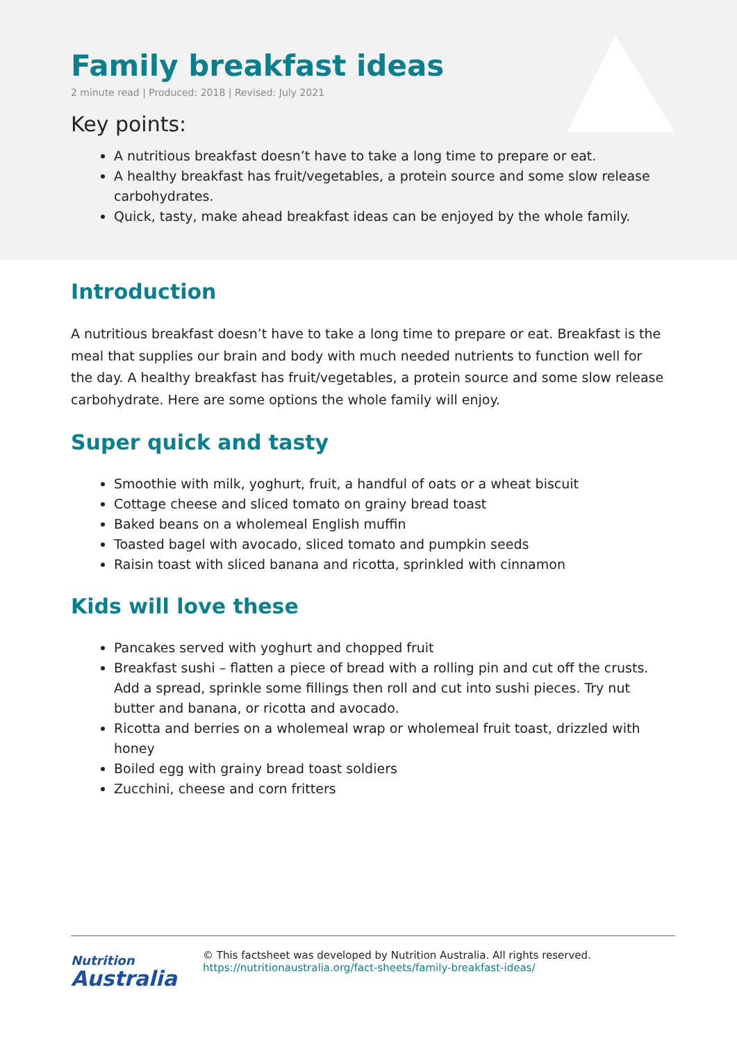Family breakfast ideas
2 minute read | Produced: 2018 | Revised: July 2021
Key points:
A nutritious breakfast doesn’t have to take a long time to prepare or eat.
A healthy breakfast has fruit/vegetables, a protein source and some slow release carbohydrates.
Quick, tasty, make ahead breakfast ideas can be enjoyed by the whole family.
Introduction
A nutritious breakfast doesn’t have to take a long time to prepare or eat. Breakfast is the meal that supplies our brain and body with much needed nutrients to function well for the day. A healthy breakfast has fruit/vegetables, a protein source and some slow release carbohydrate. Here are some options the whole family will enjoy.
Super quick and tasty
Smoothie with milk, yoghurt, fruit, a handful of oats or a wheat biscuit
Cottage cheese and sliced tomato on grainy bread toast
Baked beans on a wholemeal English muffin
Toasted bagel with avocado, sliced tomato and pumpkin seeds
Raisin toast with sliced banana and ricotta, sprinkled with cinnamon
Kids will love these
Pancakes served with yoghurt and chopped fruit
Breakfast sushi – flatten a piece of bread with a rolling pin and cut off the crusts. Add a spread, sprinkle some fillings then roll and cut into sushi pieces. Try nut butter and banana, or ricotta and avocado.
Ricotta and berries on a wholemeal wrap or wholemeal fruit toast, drizzled with honey
Boiled egg with grainy bread toast soldiers
Zucchini, cheese and corn fritters
Nutrition
Australia
© This factsheet was developed by Nutrition Australia. All rights reserved.
https://nutritionaustralia.org/fact-sheets/family-breakfast-ideas/